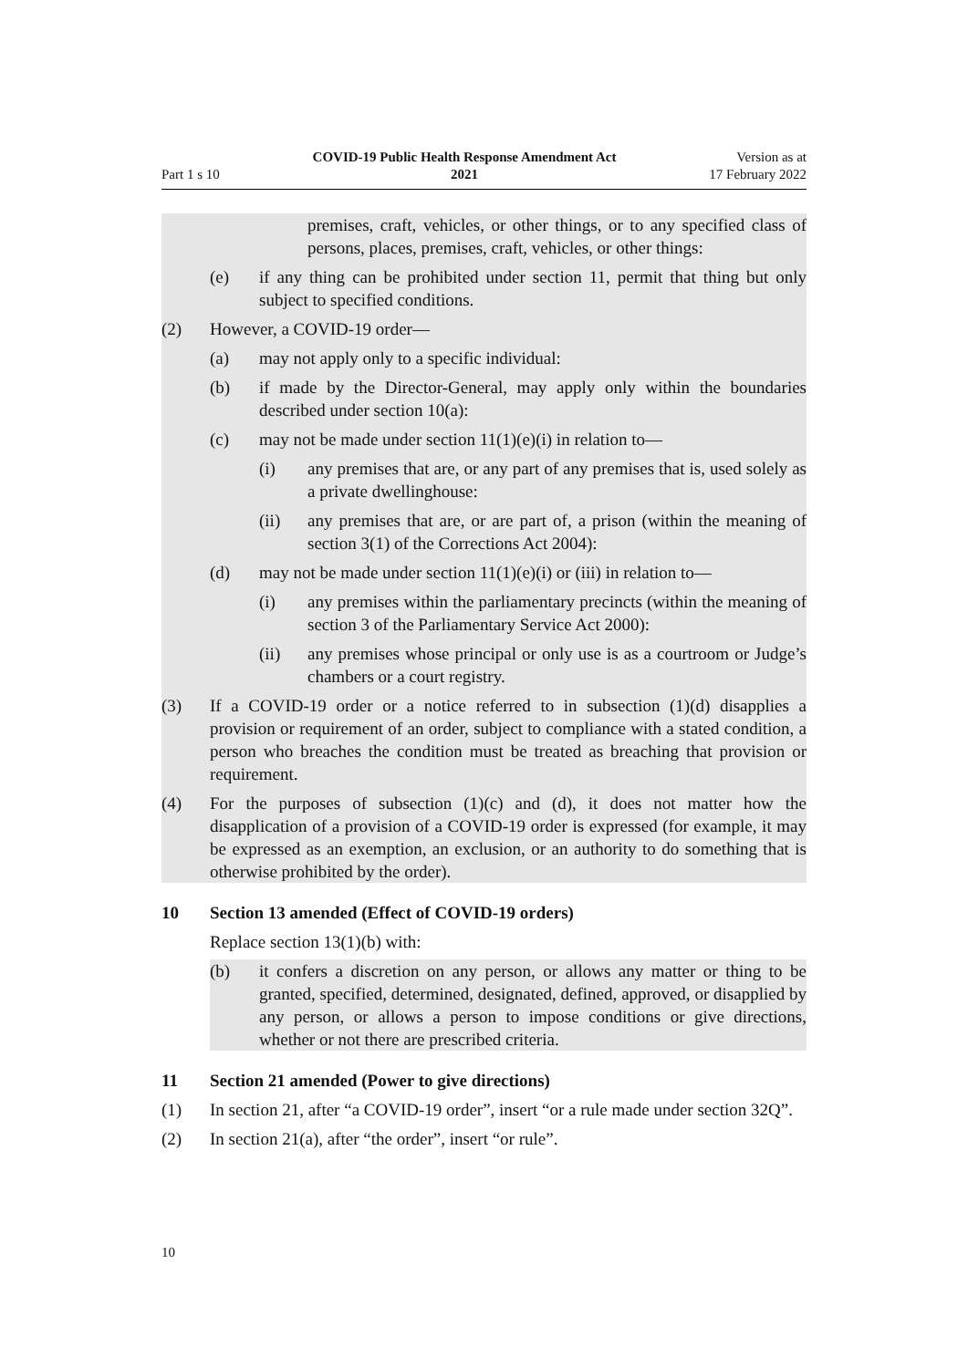Part 1 s 10
COVID-19 Public Health Response Amendment Act
2021
Version as at
17 February 2022
premises, craft, vehicles, or other things, or to any specified class of persons, places, premises, craft, vehicles, or other things:
(e) if any thing can be prohibited under section 11, permit that thing but only subject to specified conditions.
(2) However, a COVID-19 order—
(a) may not apply only to a specific individual:
(b) if made by the Director-General, may apply only within the boundaries described under section 10(a):
(c) may not be made under section 11(1)(e)(i) in relation to—
(i) any premises that are, or any part of any premises that is, used solely as a private dwellinghouse:
(ii) any premises that are, or are part of, a prison (within the meaning of section 3(1) of the Corrections Act 2004):
(d) may not be made under section 11(1)(e)(i) or (iii) in relation to—
(i) any premises within the parliamentary precincts (within the meaning of section 3 of the Parliamentary Service Act 2000):
(ii) any premises whose principal or only use is as a courtroom or Judge’s chambers or a court registry.
(3) If a COVID-19 order or a notice referred to in subsection (1)(d) disapplies a provision or requirement of an order, subject to compliance with a stated condition, a person who breaches the condition must be treated as breaching that provision or requirement.
(4) For the purposes of subsection (1)(c) and (d), it does not matter how the disapplication of a provision of a COVID-19 order is expressed (for example, it may be expressed as an exemption, an exclusion, or an authority to do something that is otherwise prohibited by the order).
10 Section 13 amended (Effect of COVID-19 orders)
Replace section 13(1)(b) with:
(b) it confers a discretion on any person, or allows any matter or thing to be granted, specified, determined, designated, defined, approved, or disapplied by any person, or allows a person to impose conditions or give directions, whether or not there are prescribed criteria.
11 Section 21 amended (Power to give directions)
(1) In section 21, after “a COVID-19 order”, insert “or a rule made under section 32Q”.
(2) In section 21(a), after “the order”, insert “or rule”.
10